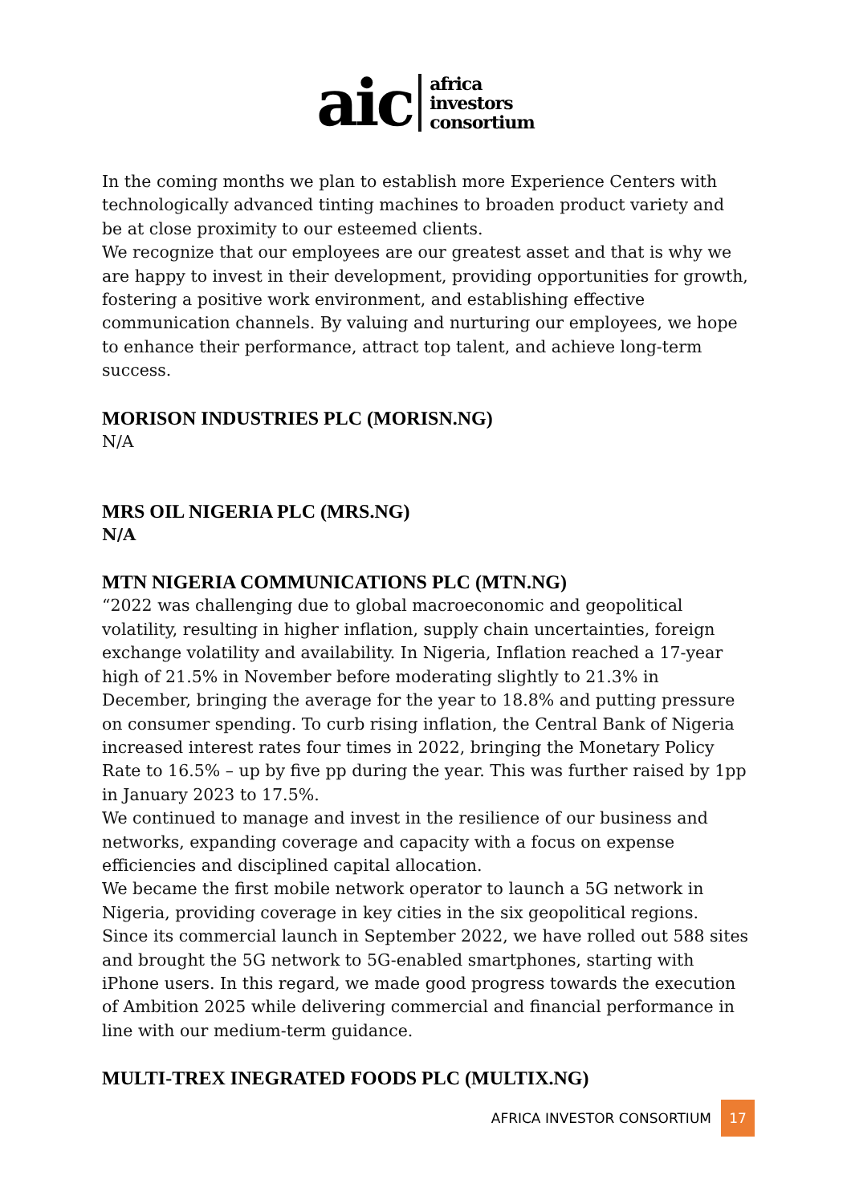aic
africa
investors
consortium
In the coming months we plan to establish more Experience Centers with technologically advanced tinting machines to broaden product variety and be at close proximity to our esteemed clients.
We recognize that our employees are our greatest asset and that is why we are happy to invest in their development, providing opportunities for growth, fostering a positive work environment, and establishing effective communication channels. By valuing and nurturing our employees, we hope to enhance their performance, attract top talent, and achieve long-term success.
MORISON INDUSTRIES PLC (MORISN.NG)
N/A
MRS OIL NIGERIA PLC (MRS.NG)
N/A
MTN NIGERIA COMMUNICATIONS PLC (MTN.NG)
“2022 was challenging due to global macroeconomic and geopolitical volatility, resulting in higher inflation, supply chain uncertainties, foreign exchange volatility and availability. In Nigeria, Inflation reached a 17-year high of 21.5% in November before moderating slightly to 21.3% in December, bringing the average for the year to 18.8% and putting pressure on consumer spending. To curb rising inflation, the Central Bank of Nigeria increased interest rates four times in 2022, bringing the Monetary Policy Rate to 16.5% – up by five pp during the year. This was further raised by 1pp in January 2023 to 17.5%.
We continued to manage and invest in the resilience of our business and networks, expanding coverage and capacity with a focus on expense efficiencies and disciplined capital allocation.
We became the first mobile network operator to launch a 5G network in Nigeria, providing coverage in key cities in the six geopolitical regions. Since its commercial launch in September 2022, we have rolled out 588 sites and brought the 5G network to 5G-enabled smartphones, starting with iPhone users. In this regard, we made good progress towards the execution of Ambition 2025 while delivering commercial and financial performance in line with our medium-term guidance.
MULTI-TREX INEGRATED FOODS PLC (MULTIX.NG)
AFRICA INVESTOR CONSORTIUM 17